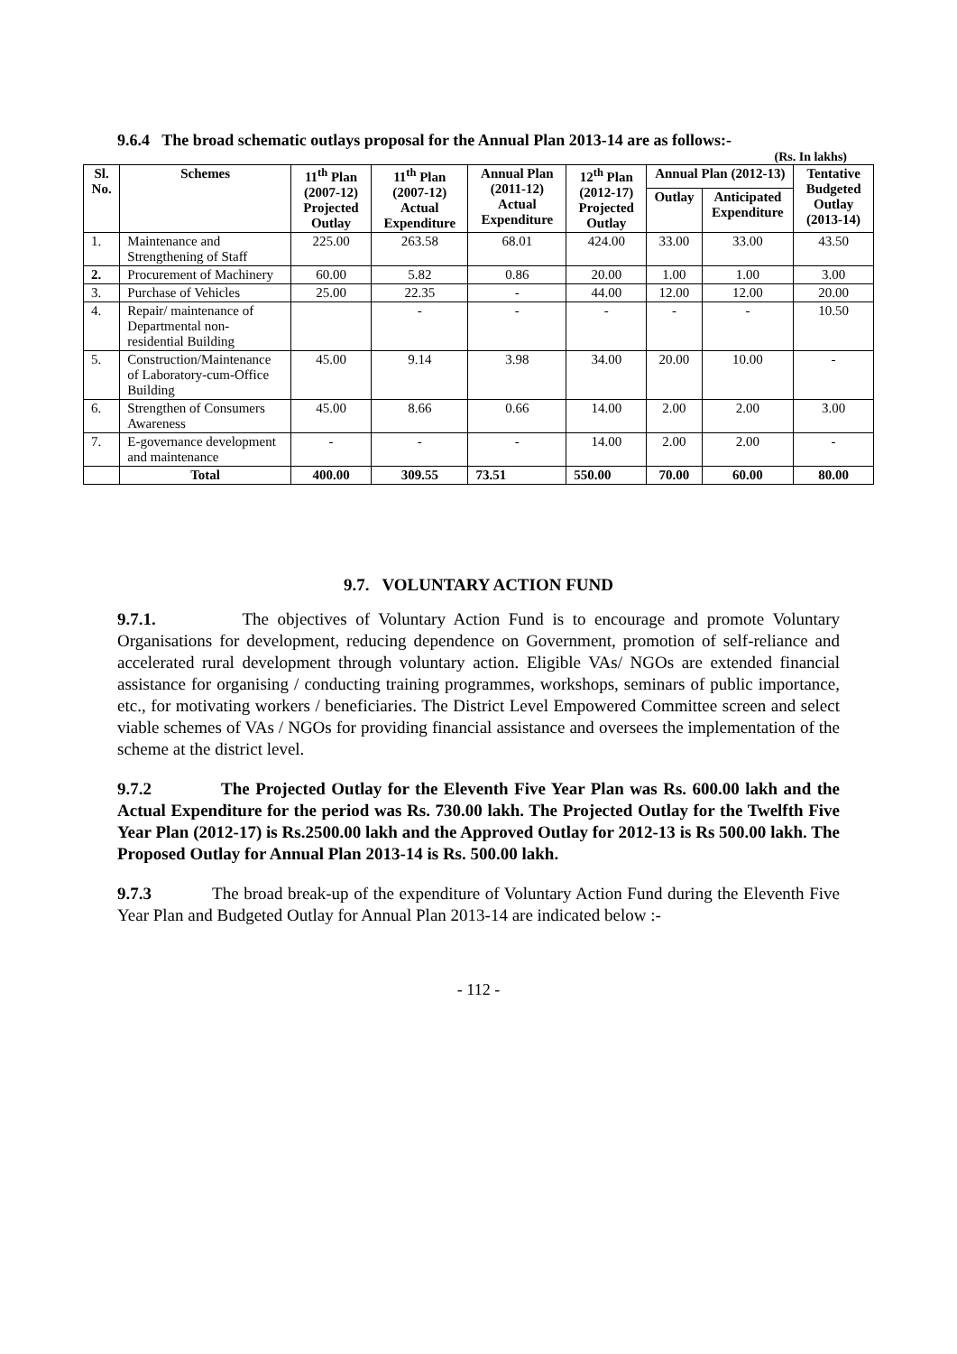9.6.4 The broad schematic outlays proposal for the Annual Plan 2013-14 are as follows:-
(Rs. In lakhs)
| Sl. No. | Schemes | 11<sup>th</sup> Plan (2007-12) Projected Outlay | 11<sup>th</sup> Plan (2007-12) Actual Expenditure | Annual Plan (2011-12) Actual Expenditure | 12<sup>th</sup> Plan (2012-17) Projected Outlay | Annual Plan (2012-13) | | Tentative Budgeted Outlay (2013-14) |
| --- | --- | --- | --- | --- | --- | --- | --- | --- |
| | | | | | | Outlay | Anticipated Expenditure | |
| 1. | Maintenance and Strengthening of Staff | 225.00 | 263.58 | 68.01 | 424.00 | 33.00 | 33.00 | 43.50 |
| 2. | Procurement of Machinery | 60.00 | 5.82 | 0.86 | 20.00 | 1.00 | 1.00 | 3.00 |
| 3. | Purchase of Vehicles | 25.00 | 22.35 | - | 44.00 | 12.00 | 12.00 | 20.00 |
| 4. | Repair/ maintenance of Departmental non-residential Building | | - | - | - | - | - | 10.50 |
| 5. | Construction/Maintenance of Laboratory-cum-Office Building | 45.00 | 9.14 | 3.98 | 34.00 | 20.00 | 10.00 | - |
| 6. | Strengthen of Consumers Awareness | 45.00 | 8.66 | 0.66 | 14.00 | 2.00 | 2.00 | 3.00 |
| 7. | E-governance development and maintenance | - | - | - | 14.00 | 2.00 | 2.00 | - |
| | Total | 400.00 | 309.55 | 73.51 | 550.00 | 70.00 | 60.00 | 80.00 |
9.7. VOLUNTARY ACTION FUND
9.7.1. The objectives of Voluntary Action Fund is to encourage and promote Voluntary Organisations for development, reducing dependence on Government, promotion of self-reliance and accelerated rural development through voluntary action. Eligible VAs/ NGOs are extended financial assistance for organising / conducting training programmes, workshops, seminars of public importance, etc., for motivating workers / beneficiaries. The District Level Empowered Committee screen and select viable schemes of VAs / NGOs for providing financial assistance and oversees the implementation of the scheme at the district level.
9.7.2 The Projected Outlay for the Eleventh Five Year Plan was Rs. 600.00 lakh and the Actual Expenditure for the period was Rs. 730.00 lakh. The Projected Outlay for the Twelfth Five Year Plan (2012-17) is Rs.2500.00 lakh and the Approved Outlay for 2012-13 is Rs 500.00 lakh. The Proposed Outlay for Annual Plan 2013-14 is Rs. 500.00 lakh.
9.7.3 The broad break-up of the expenditure of Voluntary Action Fund during the Eleventh Five Year Plan and Budgeted Outlay for Annual Plan 2013-14 are indicated below :-
- 112 -